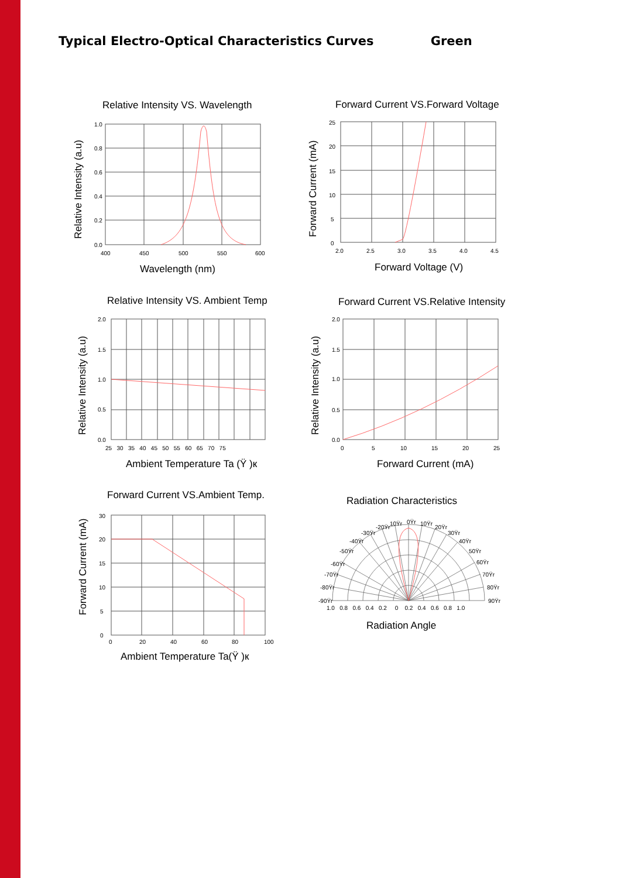Typical Electro-Optical Characteristics Curves Green
Relative Intensity VS. Wavelength
1.0
0.8
0.6
0.4
0.2
0.0
400
450
500
550
600
Wavelength (nm)
Relative Intensity (a.u)
Forward Current VS.Forward Voltage
25
20
15
10
5
0
2.0
2.5
3.0
3.5
4.0
4.5
Forward Voltage (V)
Forward Current (mA)
Relative Intensity VS. Ambient Temp
2.0
1.5
1.0
0.5
0.0
25 30 35 40 45 50 55 60 65 70 75
Ambient Temperature Ta (Ÿ )к
Relative Intensity (a.u)
Forward Current VS.Relative Intensity
2.0
1.5
1.0
0.5
0.0
0
5
10
15
20
25
Forward Current (mA)
Relative Intensity (a.u)
Forward Current VS.Ambient Temp.
30
20
15
10
5
0
0
20
40
60
80
100
Ambient Temperature Ta(Ÿ )к
Forward Current (mA)
Radiation Characteristics
1.0 0.8 0.6 0.4 0.2 0 0.2 0.4 0.6 0.8 1.0
10Ÿr
0Ÿr
10Ÿr
-20Ÿr
20Ÿr
-30Ÿr
30Ÿr
-40Ÿr
40Ÿr
-50Ÿr
50Ÿr
-60Ÿr
60Ÿr
-70Ÿr
70Ÿr
-80Ÿr
80Ÿr
-90Ÿr
90Ÿr
Radiation Angle